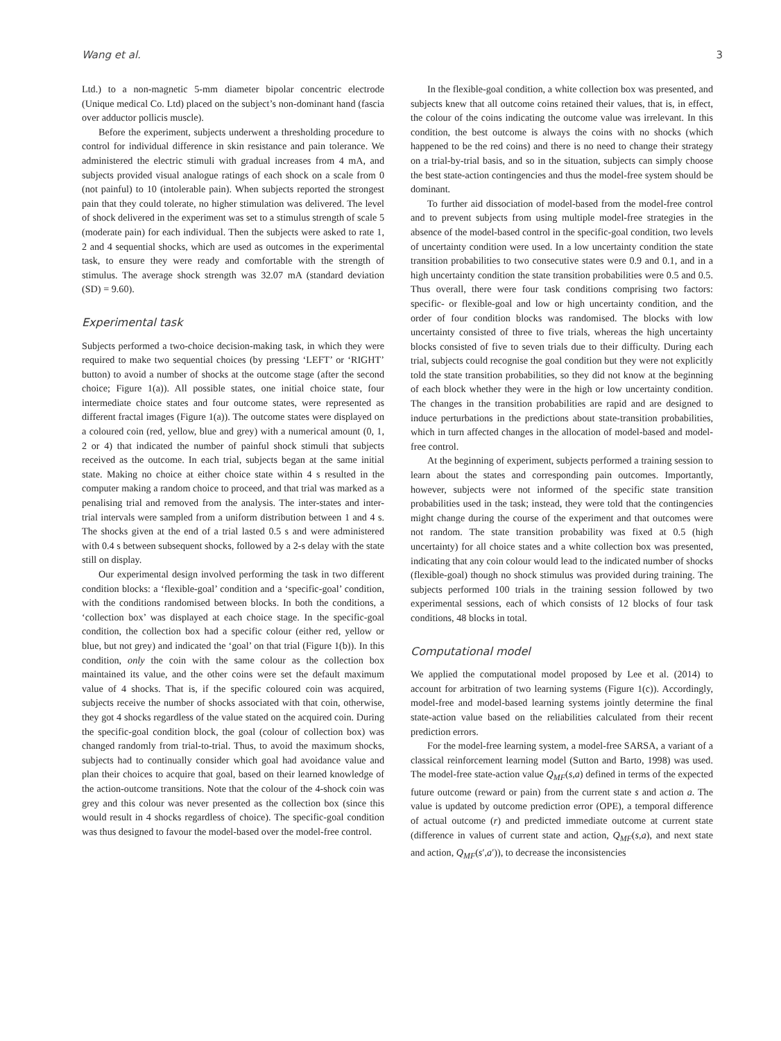Wang et al. 3
Ltd.) to a non-magnetic 5-mm diameter bipolar concentric electrode (Unique medical Co. Ltd) placed on the subject’s non-dominant hand (fascia over adductor pollicis muscle).
Before the experiment, subjects underwent a thresholding procedure to control for individual difference in skin resistance and pain tolerance. We administered the electric stimuli with gradual increases from 4 mA, and subjects provided visual analogue ratings of each shock on a scale from 0 (not painful) to 10 (intolerable pain). When subjects reported the strongest pain that they could tolerate, no higher stimulation was delivered. The level of shock delivered in the experiment was set to a stimulus strength of scale 5 (moderate pain) for each individual. Then the subjects were asked to rate 1, 2 and 4 sequential shocks, which are used as outcomes in the experimental task, to ensure they were ready and comfortable with the strength of stimulus. The average shock strength was 32.07 mA (standard deviation (SD) = 9.60).
Experimental task
Subjects performed a two-choice decision-making task, in which they were required to make two sequential choices (by pressing ‘LEFT’ or ‘RIGHT’ button) to avoid a number of shocks at the outcome stage (after the second choice; Figure 1(a)). All possible states, one initial choice state, four intermediate choice states and four outcome states, were represented as different fractal images (Figure 1(a)). The outcome states were displayed on a coloured coin (red, yellow, blue and grey) with a numerical amount (0, 1, 2 or 4) that indicated the number of painful shock stimuli that subjects received as the outcome. In each trial, subjects began at the same initial state. Making no choice at either choice state within 4 s resulted in the computer making a random choice to proceed, and that trial was marked as a penalising trial and removed from the analysis. The inter-states and inter-trial intervals were sampled from a uniform distribution between 1 and 4 s. The shocks given at the end of a trial lasted 0.5 s and were administered with 0.4 s between subsequent shocks, followed by a 2-s delay with the state still on display.
Our experimental design involved performing the task in two different condition blocks: a ‘flexible-goal’ condition and a ‘specific-goal’ condition, with the conditions randomised between blocks. In both the conditions, a ‘collection box’ was displayed at each choice stage. In the specific-goal condition, the collection box had a specific colour (either red, yellow or blue, but not grey) and indicated the ‘goal’ on that trial (Figure 1(b)). In this condition, only the coin with the same colour as the collection box maintained its value, and the other coins were set the default maximum value of 4 shocks. That is, if the specific coloured coin was acquired, subjects receive the number of shocks associated with that coin, otherwise, they got 4 shocks regardless of the value stated on the acquired coin. During the specific-goal condition block, the goal (colour of collection box) was changed randomly from trial-to-trial. Thus, to avoid the maximum shocks, subjects had to continually consider which goal had avoidance value and plan their choices to acquire that goal, based on their learned knowledge of the action-outcome transitions. Note that the colour of the 4-shock coin was grey and this colour was never presented as the collection box (since this would result in 4 shocks regardless of choice). The specific-goal condition was thus designed to favour the model-based over the model-free control.
In the flexible-goal condition, a white collection box was presented, and subjects knew that all outcome coins retained their values, that is, in effect, the colour of the coins indicating the outcome value was irrelevant. In this condition, the best outcome is always the coins with no shocks (which happened to be the red coins) and there is no need to change their strategy on a trial-by-trial basis, and so in the situation, subjects can simply choose the best state-action contingencies and thus the model-free system should be dominant.
To further aid dissociation of model-based from the model-free control and to prevent subjects from using multiple model-free strategies in the absence of the model-based control in the specific-goal condition, two levels of uncertainty condition were used. In a low uncertainty condition the state transition probabilities to two consecutive states were 0.9 and 0.1, and in a high uncertainty condition the state transition probabilities were 0.5 and 0.5. Thus overall, there were four task conditions comprising two factors: specific- or flexible-goal and low or high uncertainty condition, and the order of four condition blocks was randomised. The blocks with low uncertainty consisted of three to five trials, whereas the high uncertainty blocks consisted of five to seven trials due to their difficulty. During each trial, subjects could recognise the goal condition but they were not explicitly told the state transition probabilities, so they did not know at the beginning of each block whether they were in the high or low uncertainty condition. The changes in the transition probabilities are rapid and are designed to induce perturbations in the predictions about state-transition probabilities, which in turn affected changes in the allocation of model-based and model-free control.
At the beginning of experiment, subjects performed a training session to learn about the states and corresponding pain outcomes. Importantly, however, subjects were not informed of the specific state transition probabilities used in the task; instead, they were told that the contingencies might change during the course of the experiment and that outcomes were not random. The state transition probability was fixed at 0.5 (high uncertainty) for all choice states and a white collection box was presented, indicating that any coin colour would lead to the indicated number of shocks (flexible-goal) though no shock stimulus was provided during training. The subjects performed 100 trials in the training session followed by two experimental sessions, each of which consists of 12 blocks of four task conditions, 48 blocks in total.
Computational model
We applied the computational model proposed by Lee et al. (2014) to account for arbitration of two learning systems (Figure 1(c)). Accordingly, model-free and model-based learning systems jointly determine the final state-action value based on the reliabilities calculated from their recent prediction errors.
For the model-free learning system, a model-free SARSA, a variant of a classical reinforcement learning model (Sutton and Barto, 1998) was used. The model-free state-action value Q<sub>MF</sub>(s,a) defined in terms of the expected future outcome (reward or pain) from the current state s and action a. The value is updated by outcome prediction error (OPE), a temporal difference of actual outcome (r) and predicted immediate outcome at current state (difference in values of current state and action, Q<sub>MF</sub>(s,a), and next state and action, Q<sub>MF</sub>(s′,a′)), to decrease the inconsistencies